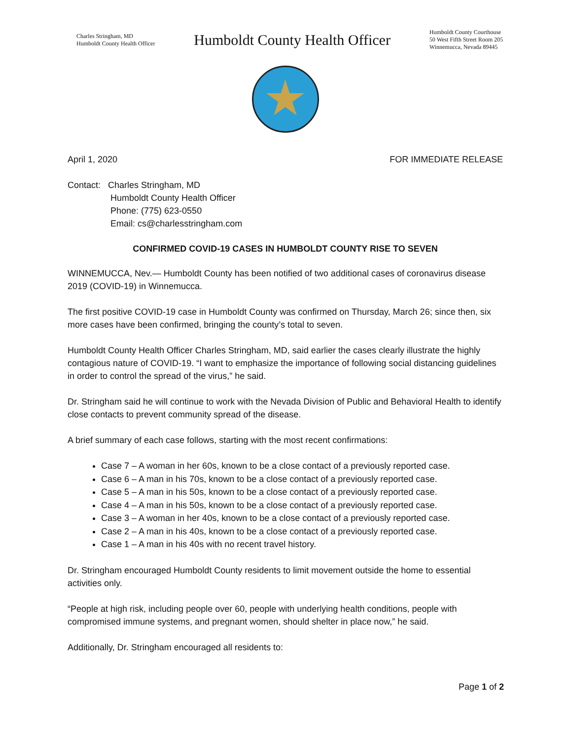Charles Stringham, MD
Humboldt County Health Officer
Humboldt County Health Officer
Humboldt County Courthouse
50 West Fifth Street Room 205
Winnemucca, Nevada 89445
April 1, 2020 FOR IMMEDIATE RELEASE
Contact: Charles Stringham, MD
Humboldt County Health Officer
Phone: (775) 623-0550
Email: cs@charlesstringham.com
CONFIRMED COVID-19 CASES IN HUMBOLDT COUNTY RISE TO SEVEN
WINNEMUCCA, Nev.— Humboldt County has been notified of two additional cases of coronavirus disease 2019 (COVID-19) in Winnemucca.
The first positive COVID-19 case in Humboldt County was confirmed on Thursday, March 26; since then, six more cases have been confirmed, bringing the county’s total to seven.
Humboldt County Health Officer Charles Stringham, MD, said earlier the cases clearly illustrate the highly contagious nature of COVID-19. “I want to emphasize the importance of following social distancing guidelines in order to control the spread of the virus,” he said.
Dr. Stringham said he will continue to work with the Nevada Division of Public and Behavioral Health to identify close contacts to prevent community spread of the disease.
A brief summary of each case follows, starting with the most recent confirmations:
Case 7 – A woman in her 60s, known to be a close contact of a previously reported case.
Case 6 – A man in his 70s, known to be a close contact of a previously reported case.
Case 5 – A man in his 50s, known to be a close contact of a previously reported case.
Case 4 – A man in his 50s, known to be a close contact of a previously reported case.
Case 3 – A woman in her 40s, known to be a close contact of a previously reported case.
Case 2 – A man in his 40s, known to be a close contact of a previously reported case.
Case 1 – A man in his 40s with no recent travel history.
Dr. Stringham encouraged Humboldt County residents to limit movement outside the home to essential activities only.
“People at high risk, including people over 60, people with underlying health conditions, people with compromised immune systems, and pregnant women, should shelter in place now,” he said.
Additionally, Dr. Stringham encouraged all residents to:
Page 1 of 2